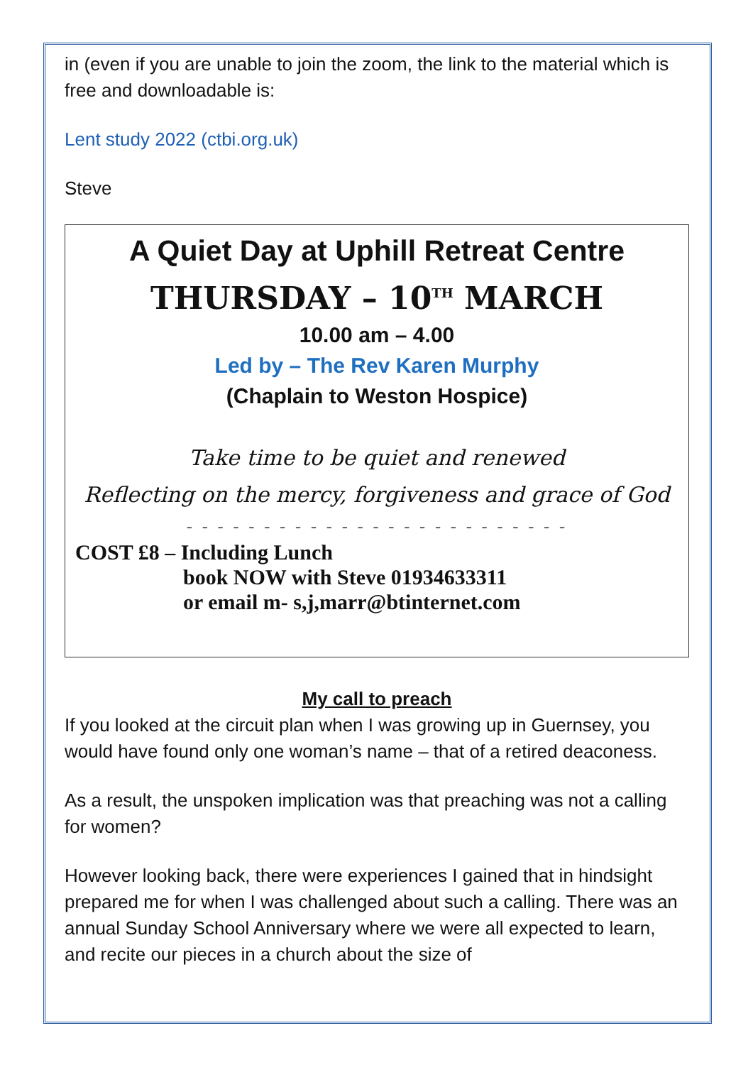in (even if you are unable to join the zoom, the link to the material which is free and downloadable is:
Lent study 2022 (ctbi.org.uk)
Steve
A Quiet Day at Uphill Retreat Centre
THURSDAY – 10<sup>TH</sup> MARCH
10.00 am – 4.00
Led by – The Rev Karen Murphy
(Chaplain to Weston Hospice)
Take time to be quiet and renewed
Reflecting on the mercy, forgiveness and grace of God
- - - - - - - - - - - - - - - - - - - - - - - - -
COST £8 – Including Lunch
book NOW with Steve 01934633311
or email m- s,j,marr@btinternet.com
My call to preach
If you looked at the circuit plan when I was growing up in Guernsey, you would have found only one woman’s name – that of a retired deaconess.
As a result, the unspoken implication was that preaching was not a calling for women?
However looking back, there were experiences I gained that in hindsight prepared me for when I was challenged about such a calling. There was an annual Sunday School Anniversary where we were all expected to learn, and recite our pieces in a church about the size of